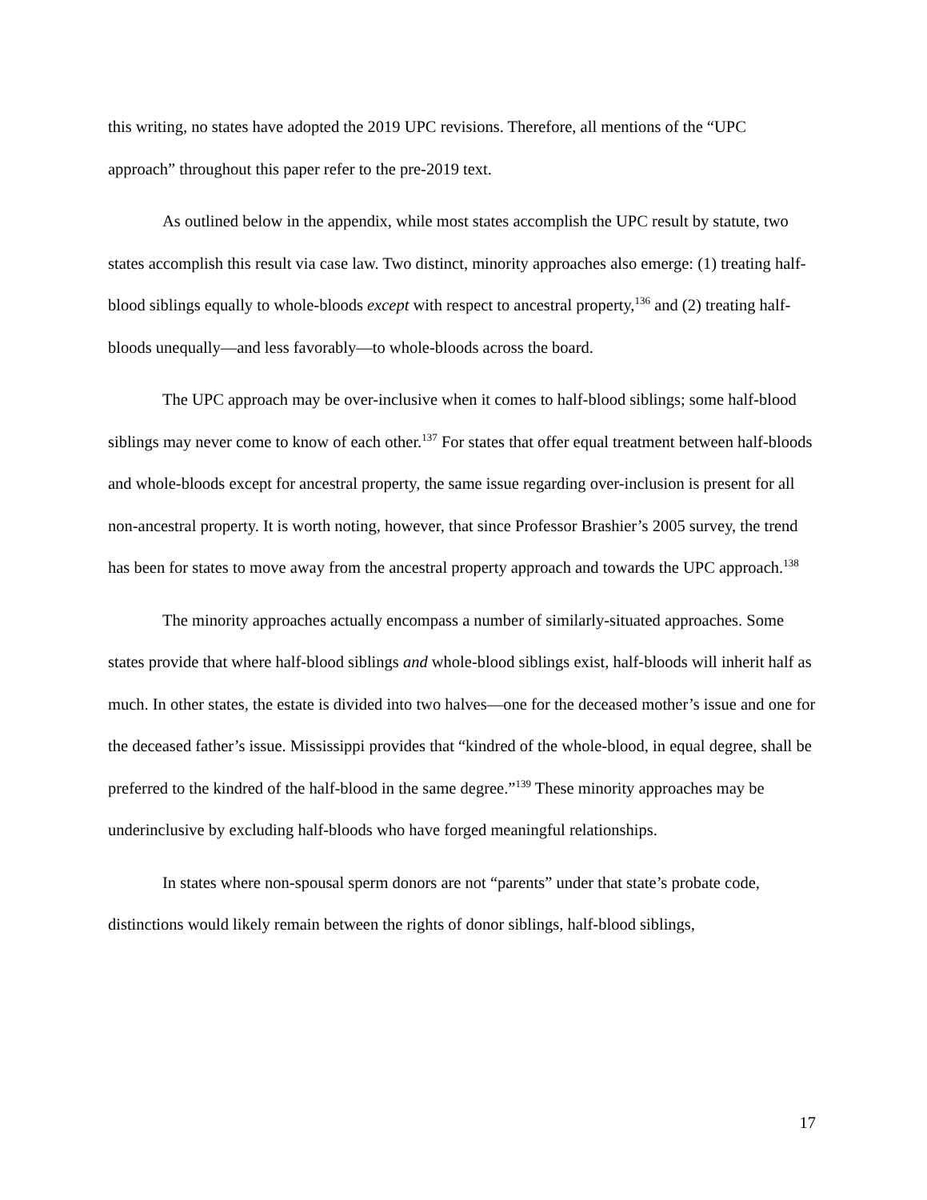this writing, no states have adopted the 2019 UPC revisions. Therefore, all mentions of the “UPC approach” throughout this paper refer to the pre-2019 text.
As outlined below in the appendix, while most states accomplish the UPC result by statute, two states accomplish this result via case law. Two distinct, minority approaches also emerge: (1) treating half-blood siblings equally to whole-bloods except with respect to ancestral property,<sup>136</sup> and (2) treating half-bloods unequally—and less favorably—to whole-bloods across the board.
The UPC approach may be over-inclusive when it comes to half-blood siblings; some half-blood siblings may never come to know of each other.<sup>137</sup> For states that offer equal treatment between half-bloods and whole-bloods except for ancestral property, the same issue regarding over-inclusion is present for all non-ancestral property. It is worth noting, however, that since Professor Brashier’s 2005 survey, the trend has been for states to move away from the ancestral property approach and towards the UPC approach.<sup>138</sup>
The minority approaches actually encompass a number of similarly-situated approaches. Some states provide that where half-blood siblings and whole-blood siblings exist, half-bloods will inherit half as much. In other states, the estate is divided into two halves—one for the deceased mother’s issue and one for the deceased father’s issue. Mississippi provides that “kindred of the whole-blood, in equal degree, shall be preferred to the kindred of the half-blood in the same degree.”<sup>139</sup> These minority approaches may be underinclusive by excluding half-bloods who have forged meaningful relationships.
In states where non-spousal sperm donors are not “parents” under that state’s probate code, distinctions would likely remain between the rights of donor siblings, half-blood siblings,
17